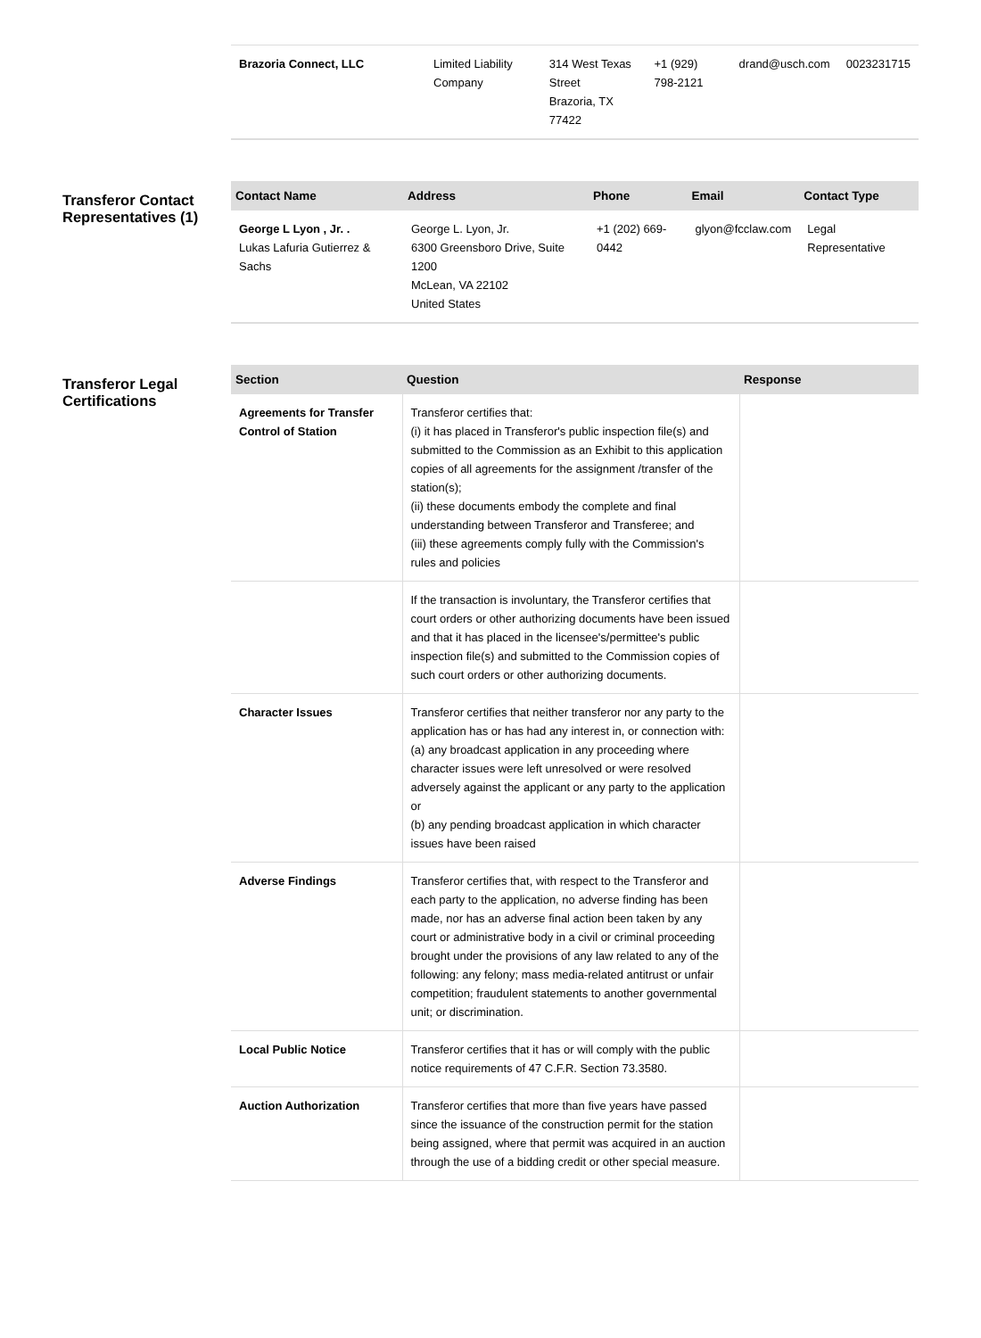| Brazoria Connect, LLC | Limited Liability Company | 314 West Texas Street Brazoria, TX 77422 | +1 (929) 798-2121 | drand@usch.com | 0023231715 |
Transferor Contact Representatives (1)
| Contact Name | Address | Phone | Email | Contact Type |
| --- | --- | --- | --- | --- |
| George L Lyon , Jr. . Lukas Lafuria Gutierrez & Sachs | George L. Lyon, Jr. 6300 Greensboro Drive, Suite 1200 McLean, VA 22102 United States | +1 (202) 669-0442 | glyon@fcclaw.com | Legal Representative |
Transferor Legal Certifications
| Section | Question | Response |
| --- | --- | --- |
| Agreements for Transfer Control of Station | Transferor certifies that: (i) it has placed in Transferor's public inspection file(s) and submitted to the Commission as an Exhibit to this application copies of all agreements for the assignment /transfer of the station(s); (ii) these documents embody the complete and final understanding between Transferor and Transferee; and (iii) these agreements comply fully with the Commission's rules and policies | |
| | If the transaction is involuntary, the Transferor certifies that court orders or other authorizing documents have been issued and that it has placed in the licensee's/permittee's public inspection file(s) and submitted to the Commission copies of such court orders or other authorizing documents. | |
| Character Issues | Transferor certifies that neither transferor nor any party to the application has or has had any interest in, or connection with: (a) any broadcast application in any proceeding where character issues were left unresolved or were resolved adversely against the applicant or any party to the application or (b) any pending broadcast application in which character issues have been raised | |
| Adverse Findings | Transferor certifies that, with respect to the Transferor and each party to the application, no adverse finding has been made, nor has an adverse final action been taken by any court or administrative body in a civil or criminal proceeding brought under the provisions of any law related to any of the following: any felony; mass media-related antitrust or unfair competition; fraudulent statements to another governmental unit; or discrimination. | |
| Local Public Notice | Transferor certifies that it has or will comply with the public notice requirements of 47 C.F.R. Section 73.3580. | |
| Auction Authorization | Transferor certifies that more than five years have passed since the issuance of the construction permit for the station being assigned, where that permit was acquired in an auction through the use of a bidding credit or other special measure. | |